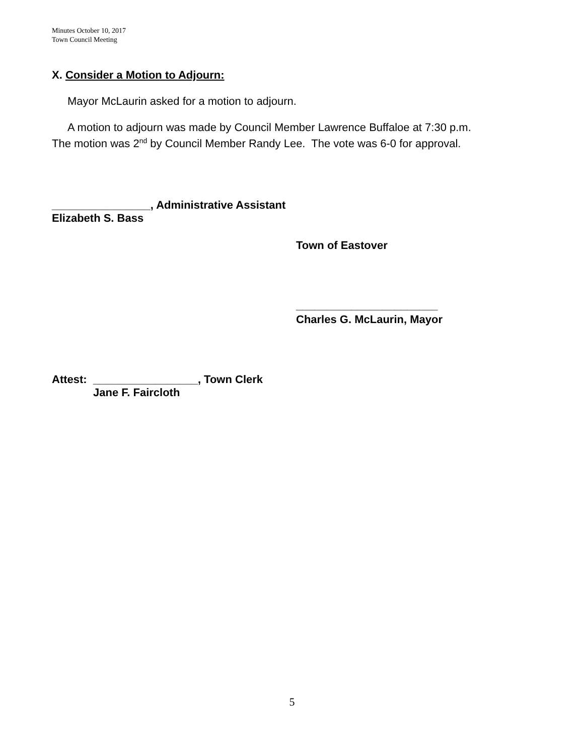Minutes October 10, 2017
Town Council Meeting
X. Consider a Motion to Adjourn:
Mayor McLaurin asked for a motion to adjourn.
A motion to adjourn was made by Council Member Lawrence Buffaloe at 7:30 p.m.
The motion was 2<sup>nd</sup> by Council Member Randy Lee. The vote was 6-0 for approval.
________________, Administrative Assistant
Elizabeth S. Bass
Town of Eastover
_______________________
Charles G. McLaurin, Mayor
Attest: _________________, Town Clerk
Jane F. Faircloth
5